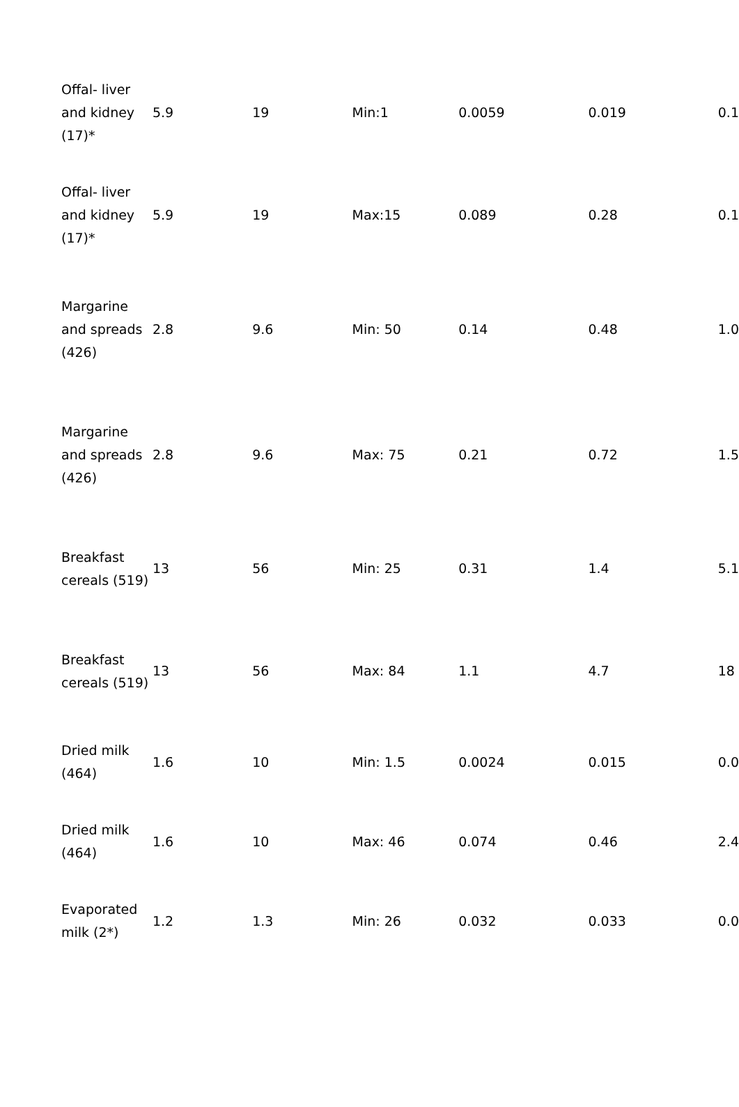| Offal- liver and kidney (17)* | 5.9 | 19 | Min:1 | 0.0059 | 0.019 | 0.1 |
| Offal- liver and kidney (17)* | 5.9 | 19 | Max:15 | 0.089 | 0.28 | 0.1 |
| Margarine and spreads (426) | 2.8 | 9.6 | Min: 50 | 0.14 | 0.48 | 1.0 |
| Margarine and spreads (426) | 2.8 | 9.6 | Max: 75 | 0.21 | 0.72 | 1.5 |
| Breakfast cereals (519) | 13 | 56 | Min: 25 | 0.31 | 1.4 | 5.1 |
| Breakfast cereals (519) | 13 | 56 | Max: 84 | 1.1 | 4.7 | 18 |
| Dried milk (464) | 1.6 | 10 | Min: 1.5 | 0.0024 | 0.015 | 0.0 |
| Dried milk (464) | 1.6 | 10 | Max: 46 | 0.074 | 0.46 | 2.4 |
| Evaporated milk (2*) | 1.2 | 1.3 | Min: 26 | 0.032 | 0.033 | 0.0 |